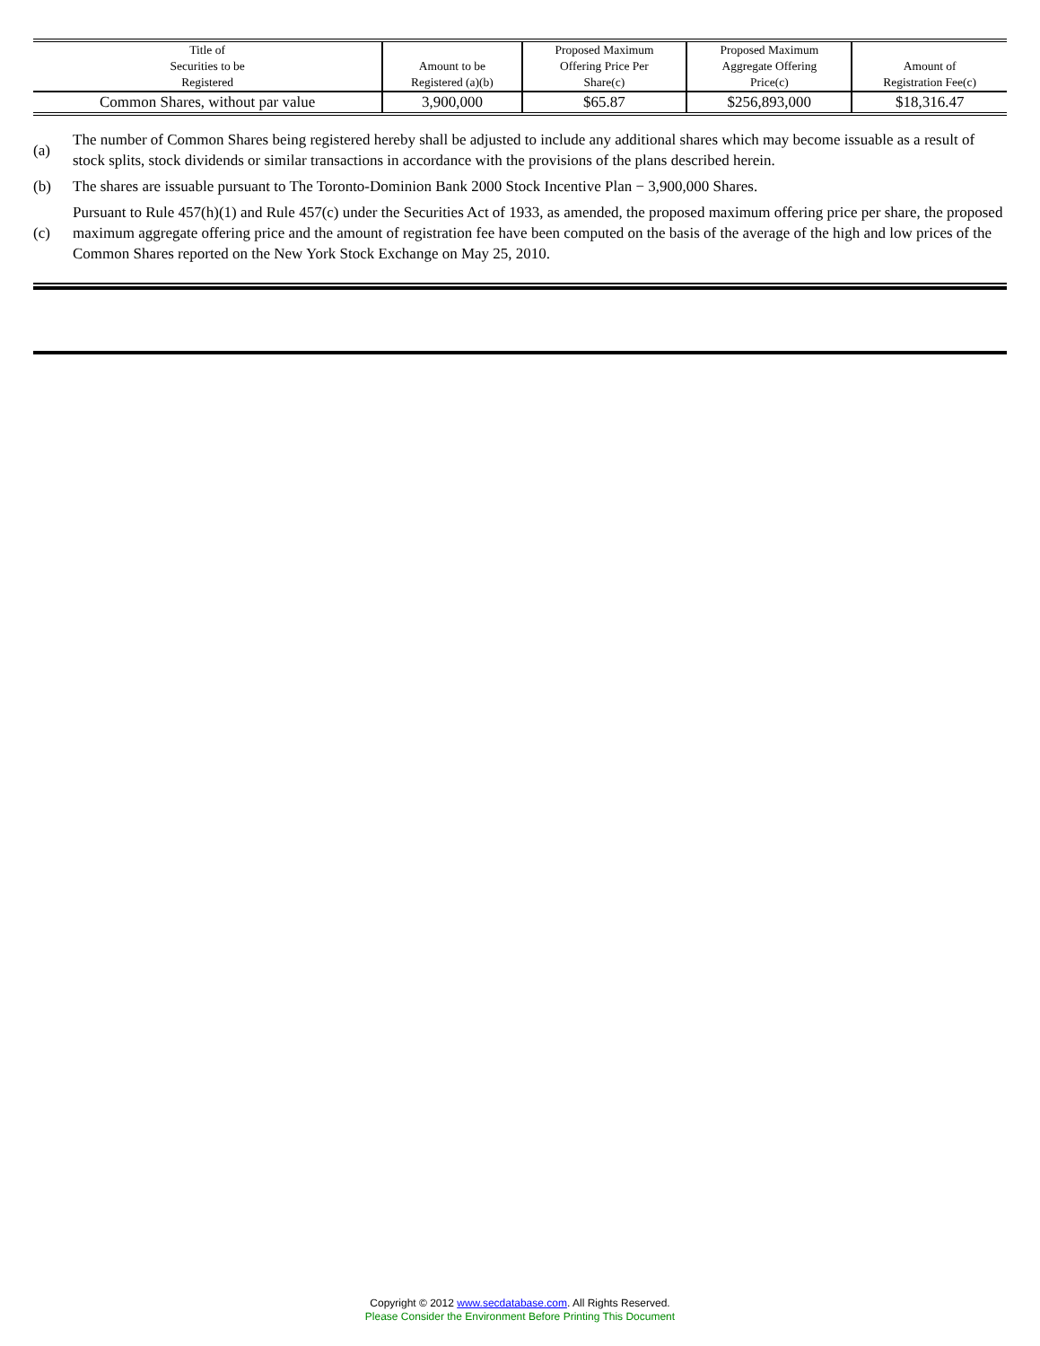| Title of Securities to be Registered | Amount to be Registered (a)(b) | Proposed Maximum Offering Price Per Share(c) | Proposed Maximum Aggregate Offering Price(c) | Amount of Registration Fee(c) |
| --- | --- | --- | --- | --- |
| Common Shares, without par value | 3,900,000 | $65.87 | $256,893,000 | $18,316.47 |
| (a) | The number of Common Shares being registered hereby shall be adjusted to include any additional shares which may become issuable as a result of stock splits, stock dividends or similar transactions in accordance with the provisions of the plans described herein. |
| (b) | The shares are issuable pursuant to The Toronto-Dominion Bank 2000 Stock Incentive Plan − 3,900,000 Shares. |
| (c) | Pursuant to Rule 457(h)(1) and Rule 457(c) under the Securities Act of 1933, as amended, the proposed maximum offering price per share, the proposed maximum aggregate offering price and the amount of registration fee have been computed on the basis of the average of the high and low prices of the Common Shares reported on the New York Stock Exchange on May 25, 2010. |
Copyright © 2012 www.secdatabase.com. All Rights Reserved.
Please Consider the Environment Before Printing This Document